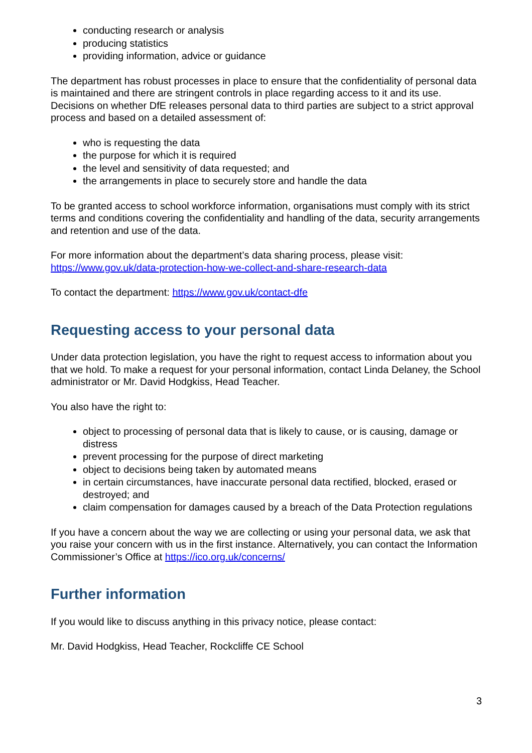conducting research or analysis
producing statistics
providing information, advice or guidance
The department has robust processes in place to ensure that the confidentiality of personal data is maintained and there are stringent controls in place regarding access to it and its use. Decisions on whether DfE releases personal data to third parties are subject to a strict approval process and based on a detailed assessment of:
who is requesting the data
the purpose for which it is required
the level and sensitivity of data requested; and
the arrangements in place to securely store and handle the data
To be granted access to school workforce information, organisations must comply with its strict terms and conditions covering the confidentiality and handling of the data, security arrangements and retention and use of the data.
For more information about the department’s data sharing process, please visit: https://www.gov.uk/data-protection-how-we-collect-and-share-research-data
To contact the department: https://www.gov.uk/contact-dfe
Requesting access to your personal data
Under data protection legislation, you have the right to request access to information about you that we hold. To make a request for your personal information, contact Linda Delaney, the School administrator or Mr. David Hodgkiss, Head Teacher.
You also have the right to:
object to processing of personal data that is likely to cause, or is causing, damage or distress
prevent processing for the purpose of direct marketing
object to decisions being taken by automated means
in certain circumstances, have inaccurate personal data rectified, blocked, erased or destroyed; and
claim compensation for damages caused by a breach of the Data Protection regulations
If you have a concern about the way we are collecting or using your personal data, we ask that you raise your concern with us in the first instance. Alternatively, you can contact the Information Commissioner’s Office at https://ico.org.uk/concerns/
Further information
If you would like to discuss anything in this privacy notice, please contact:
Mr. David Hodgkiss, Head Teacher, Rockcliffe CE School
3